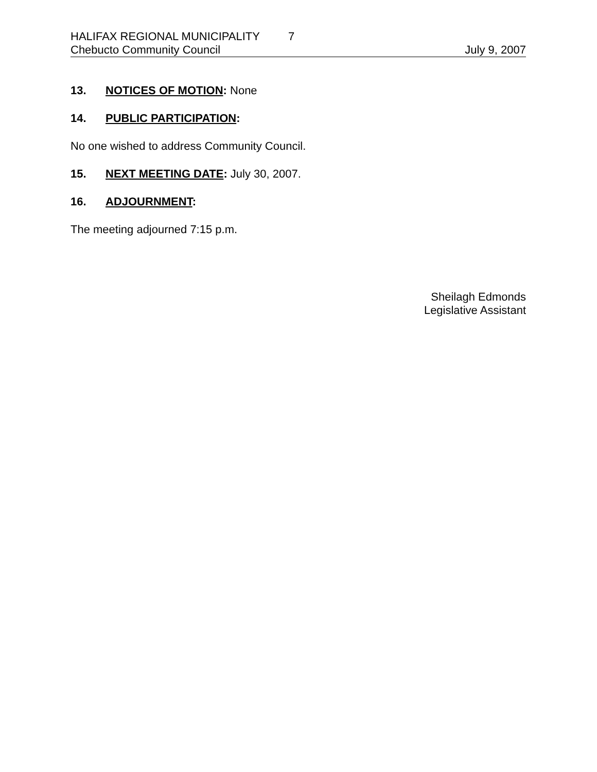HALIFAX REGIONAL MUNICIPALITY 7
Chebucto Community Council July 9, 2007
13. NOTICES OF MOTION: None
14. PUBLIC PARTICIPATION:
No one wished to address Community Council.
15. NEXT MEETING DATE: July 30, 2007.
16. ADJOURNMENT:
The meeting adjourned 7:15 p.m.
Sheilagh Edmonds
Legislative Assistant